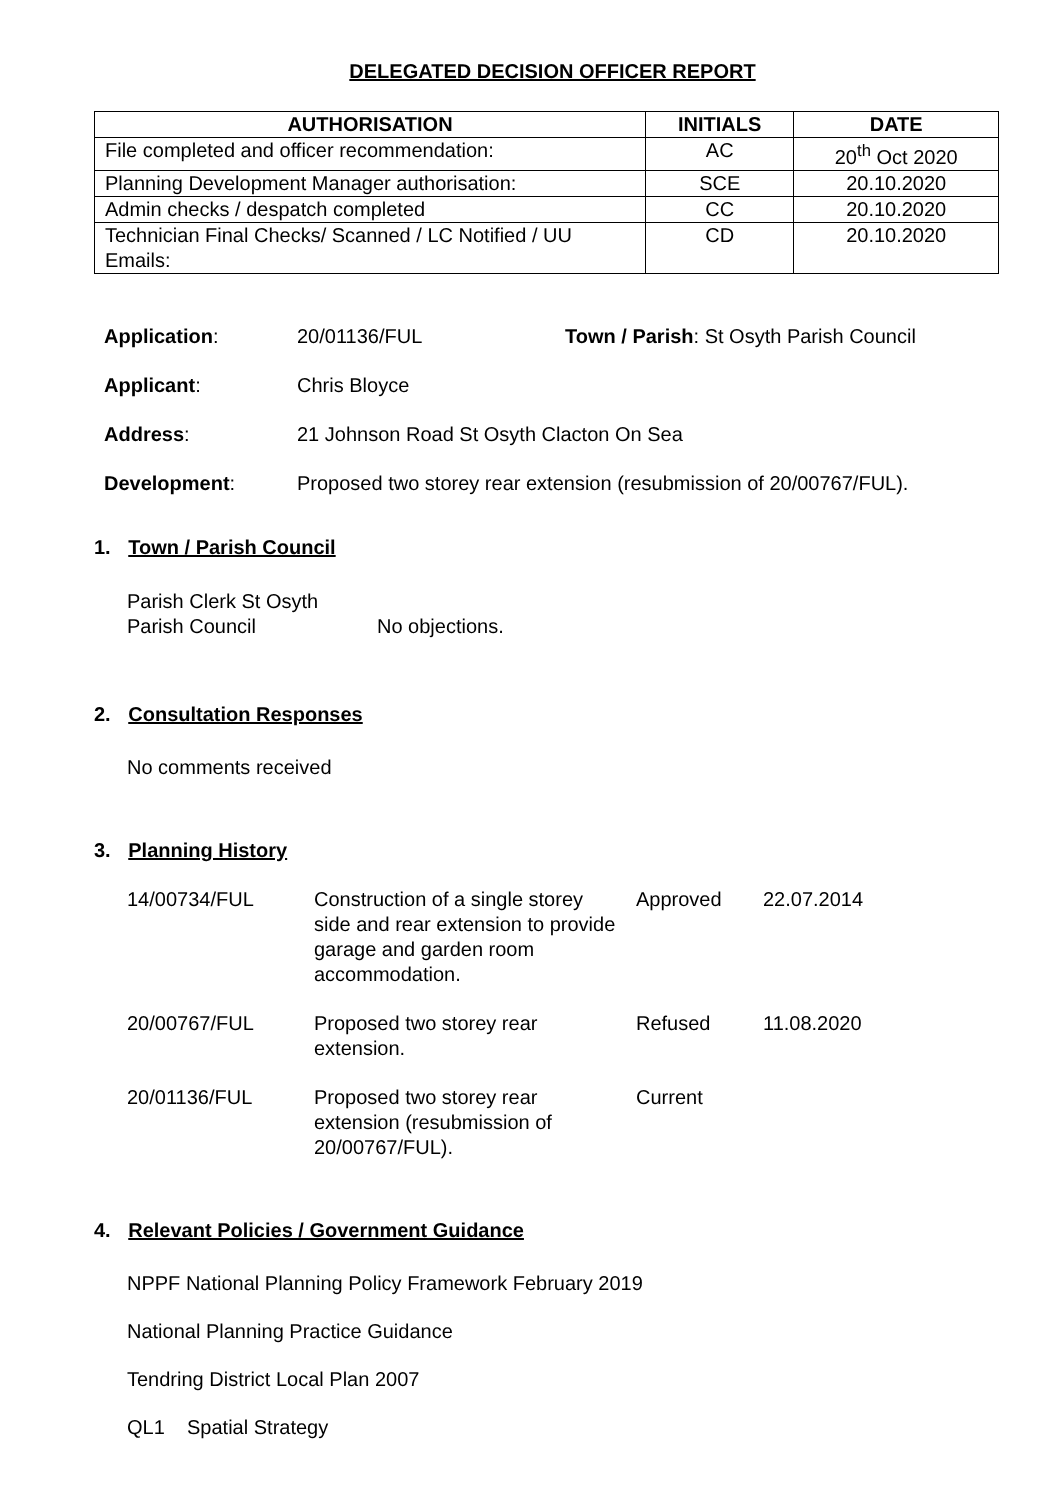DELEGATED DECISION OFFICER REPORT
| AUTHORISATION | INITIALS | DATE |
| --- | --- | --- |
| File completed and officer recommendation: | AC | 20<sup>th</sup> Oct 2020 |
| Planning Development Manager authorisation: | SCE | 20.10.2020 |
| Admin checks / despatch completed | CC | 20.10.2020 |
| Technician Final Checks/ Scanned / LC Notified / UU Emails: | CD | 20.10.2020 |
Application: 20/01136/FUL Town / Parish: St Osyth Parish Council
Applicant: Chris Bloyce
Address: 21 Johnson Road St Osyth Clacton On Sea
Development: Proposed two storey rear extension (resubmission of 20/00767/FUL).
1. Town / Parish Council
Parish Clerk St Osyth
Parish Council
No objections.
2. Consultation Responses
No comments received
3. Planning History
| 14/00734/FUL | Construction of a single storey side and rear extension to provide garage and garden room accommodation. | Approved | 22.07.2014 |
| 20/00767/FUL | Proposed two storey rear extension. | Refused | 11.08.2020 |
| 20/01136/FUL | Proposed two storey rear extension (resubmission of 20/00767/FUL). | Current | |
4. Relevant Policies / Government Guidance
NPPF National Planning Policy Framework February 2019
National Planning Practice Guidance
Tendring District Local Plan 2007
QL1 Spatial Strategy